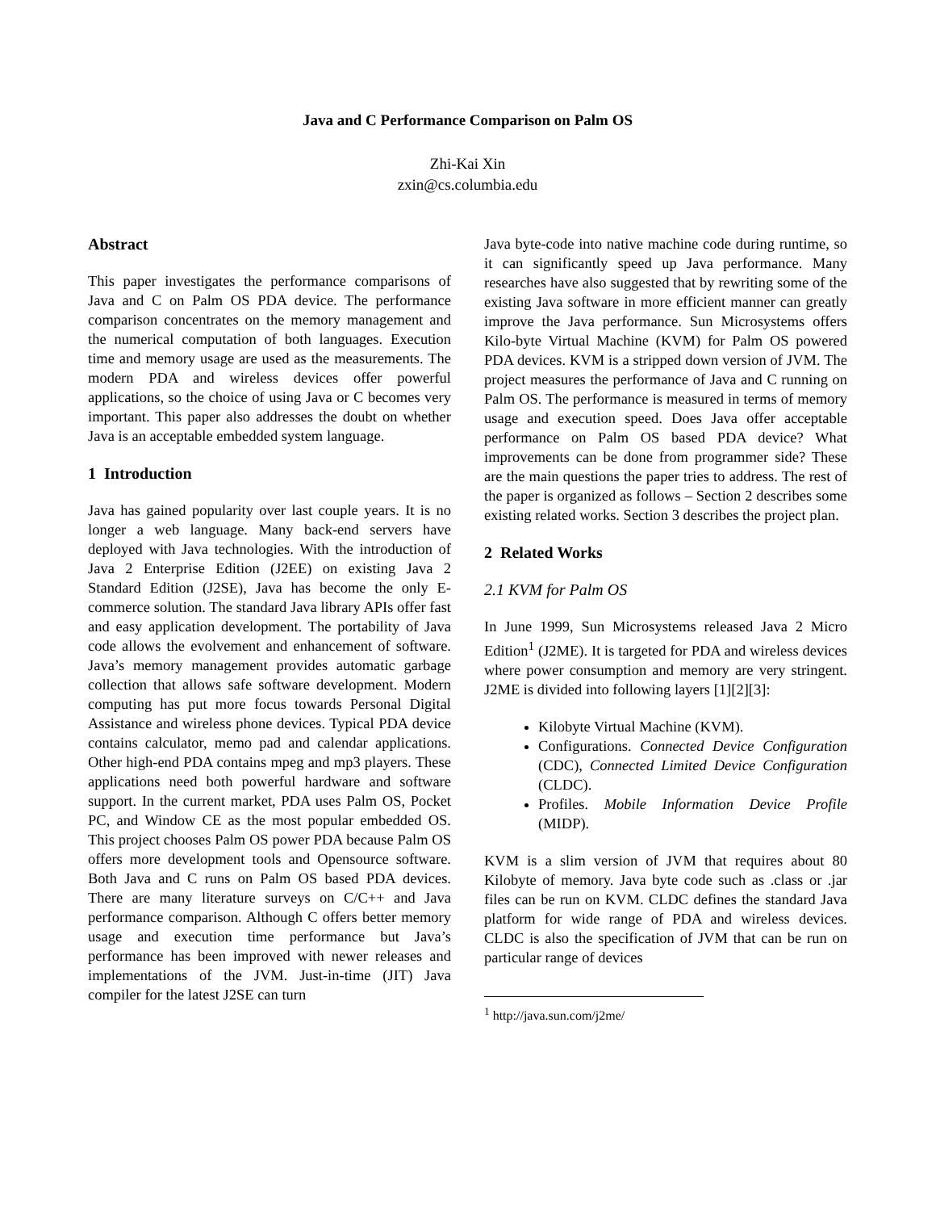Java and C Performance Comparison on Palm OS
Zhi-Kai Xin
zxin@cs.columbia.edu
Abstract
This paper investigates the performance comparisons of Java and C on Palm OS PDA device. The performance comparison concentrates on the memory management and the numerical computation of both languages. Execution time and memory usage are used as the measurements. The modern PDA and wireless devices offer powerful applications, so the choice of using Java or C becomes very important. This paper also addresses the doubt on whether Java is an acceptable embedded system language.
1 Introduction
Java has gained popularity over last couple years. It is no longer a web language. Many back-end servers have deployed with Java technologies. With the introduction of Java 2 Enterprise Edition (J2EE) on existing Java 2 Standard Edition (J2SE), Java has become the only E-commerce solution. The standard Java library APIs offer fast and easy application development. The portability of Java code allows the evolvement and enhancement of software. Java’s memory management provides automatic garbage collection that allows safe software development. Modern computing has put more focus towards Personal Digital Assistance and wireless phone devices. Typical PDA device contains calculator, memo pad and calendar applications. Other high-end PDA contains mpeg and mp3 players. These applications need both powerful hardware and software support. In the current market, PDA uses Palm OS, Pocket PC, and Window CE as the most popular embedded OS. This project chooses Palm OS power PDA because Palm OS offers more development tools and Opensource software. Both Java and C runs on Palm OS based PDA devices. There are many literature surveys on C/C++ and Java performance comparison. Although C offers better memory usage and execution time performance but Java’s performance has been improved with newer releases and implementations of the JVM. Just-in-time (JIT) Java compiler for the latest J2SE can turn
Java byte-code into native machine code during runtime, so it can significantly speed up Java performance. Many researches have also suggested that by rewriting some of the existing Java software in more efficient manner can greatly improve the Java performance. Sun Microsystems offers Kilo-byte Virtual Machine (KVM) for Palm OS powered PDA devices. KVM is a stripped down version of JVM. The project measures the performance of Java and C running on Palm OS. The performance is measured in terms of memory usage and execution speed. Does Java offer acceptable performance on Palm OS based PDA device? What improvements can be done from programmer side? These are the main questions the paper tries to address. The rest of the paper is organized as follows – Section 2 describes some existing related works. Section 3 describes the project plan.
2 Related Works
2.1 KVM for Palm OS
In June 1999, Sun Microsystems released Java 2 Micro Edition<sup>1</sup> (J2ME). It is targeted for PDA and wireless devices where power consumption and memory are very stringent. J2ME is divided into following layers [1][2][3]:
Kilobyte Virtual Machine (KVM).
Configurations. Connected Device Configuration (CDC), Connected Limited Device Configuration (CLDC).
Profiles. Mobile Information Device Profile (MIDP).
KVM is a slim version of JVM that requires about 80 Kilobyte of memory. Java byte code such as .class or .jar files can be run on KVM. CLDC defines the standard Java platform for wide range of PDA and wireless devices. CLDC is also the specification of JVM that can be run on particular range of devices
<sup>1</sup> http://java.sun.com/j2me/